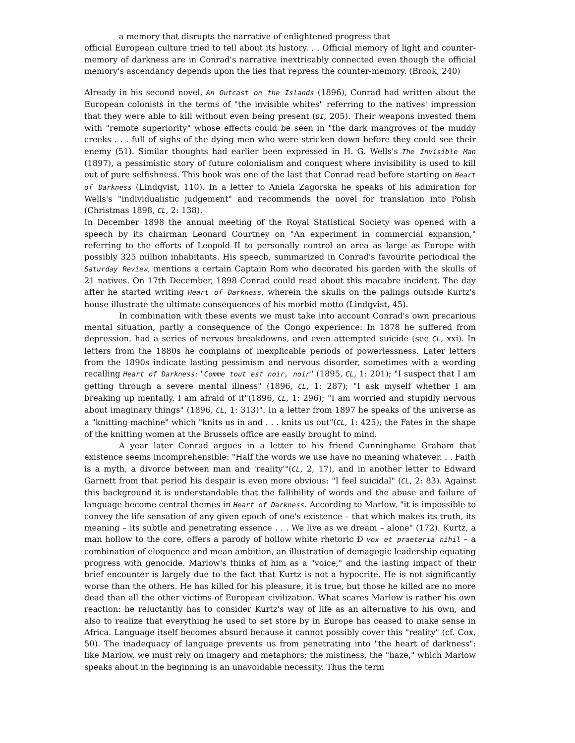a memory that disrupts the narrative of enlightened progress that
official European culture tried to tell about its history. . . Official memory of light and counter-memory of darkness are in Conrad's narrative inextricably connected even though the official memory's ascendancy depends upon the lies that repress the counter-memory. (Brook, 240)
Already in his second novel, An Outcast on the Islands (1896), Conrad had written about the European colonists in the terms of "the invisible whites" referring to the natives' impression that they were able to kill without even being present (OI, 205). Their weapons invested them with "remote superiority" whose effects could be seen in "the dark mangroves of the muddy creeks . . . full of sighs of the dying men who were stricken down before they could see their enemy (51). Similar thoughts had earlier been expressed in H. G. Wells's The Invisible Man (1897), a pessimistic story of future colonialism and conquest where invisibility is used to kill out of pure selfishness. This book was one of the last that Conrad read before starting on Heart of Darkness (Lindqvist, 110). In a letter to Aniela Zagorska he speaks of his admiration for Wells's "individualistic judgement" and recommends the novel for translation into Polish (Christmas 1898, CL, 2: 138).
In December 1898 the annual meeting of the Royal Statistical Society was opened with a speech by its chairman Leonard Courtney on "An experiment in commercial expansion," referring to the efforts of Leopold II to personally control an area as large as Europe with possibly 325 million inhabitants. His speech, summarized in Conrad's favourite periodical the Saturday Review, mentions a certain Captain Rom who decorated his garden with the skulls of 21 natives. On 17th December, 1898 Conrad could read about this macabre incident. The day after he started writing Heart of Darkness, wherein the skulls on the palings outside Kurtz's house illustrate the ultimate consequences of his morbid motto (Lindqvist, 45).
In combination with these events we must take into account Conrad's own precarious mental situation, partly a consequence of the Congo experience: In 1878 he suffered from depression, had a series of nervous breakdowns, and even attempted suicide (see CL, xxi). In letters from the 1880s he complains of inexplicable periods of powerlessness. Later letters from the 1890s indicate lasting pessimism and nervous disorder, sometimes with a wording recalling Heart of Darkness: "Comme tout est noir, noir" (1895, CL, 1: 201); "I suspect that I am getting through a severe mental illness" (1896, CL, 1: 287); "I ask myself whether I am breaking up mentally. I am afraid of it"(1896, CL, 1: 296); "I am worried and stupidly nervous about imaginary things" (1896, CL, 1: 313)". In a letter from 1897 he speaks of the universe as a "knitting machine" which "knits us in and . . . knits us out"(CL, 1: 425); the Fates in the shape of the knitting women at the Brussels office are easily brought to mind.
A year later Conrad argues in a letter to his friend Cunninghame Graham that existence seems incomprehensible: "Half the words we use have no meaning whatever. . . Faith is a myth, a divorce between man and 'reality'"(CL, 2, 17), and in another letter to Edward Garnett from that period his despair is even more obvious: "I feel suicidal" (CL, 2: 83). Against this background it is understandable that the fallibility of words and the abuse and failure of language become central themes in Heart of Darkness. According to Marlow, "it is impossible to convey the life sensation of any given epoch of one's existence – that which makes its truth, its meaning – its subtle and penetrating essence . . . We live as we dream – alone" (172). Kurtz, a man hollow to the core, offers a parody of hollow white rhetoric Ð vox et praeteria nihil – a combination of eloquence and mean ambition, an illustration of demagogic leadership equating progress with genocide. Marlow's thinks of him as a "voice," and the lasting impact of their brief encounter is largely due to the fact that Kurtz is not a hypocrite. He is not significantly worse than the others. He has killed for his pleasure, it is true, but those he killed are no more dead than all the other victims of European civilization. What scares Marlow is rather his own reaction: he reluctantly has to consider Kurtz's way of life as an alternative to his own, and also to realize that everything he used to set store by in Europe has ceased to make sense in Africa. Language itself becomes absurd because it cannot possibly cover this "reality" (cf. Cox, 50). The inadequacy of language prevents us from penetrating into "the heart of darkness": like Marlow, we must rely on imagery and metaphors; the mistiness, the "haze," which Marlow speaks about in the beginning is an unavoidable necessity. Thus the term